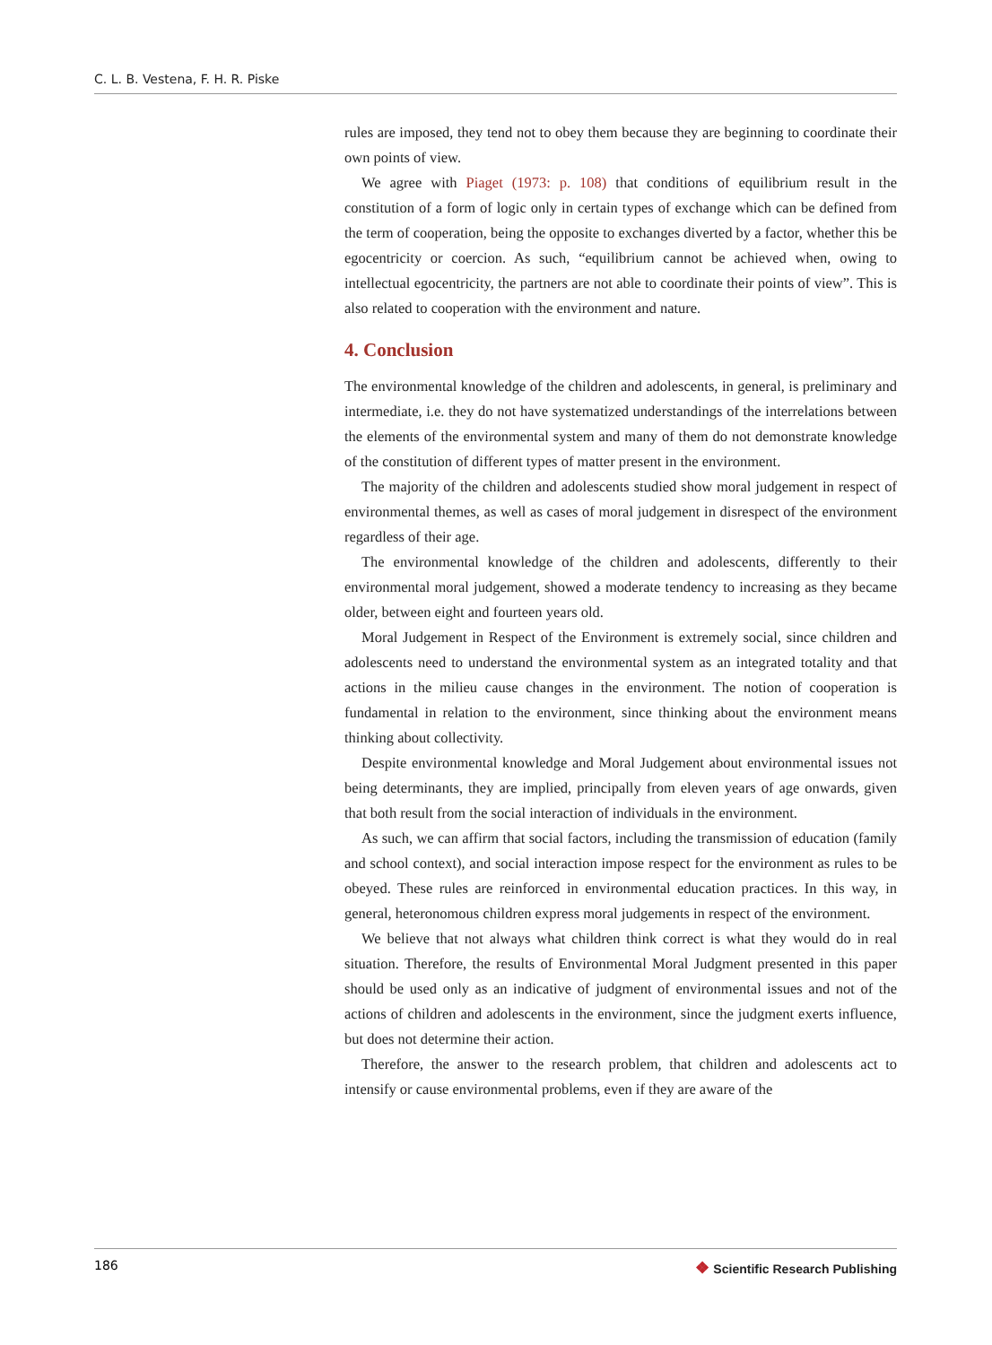C. L. B. Vestena, F. H. R. Piske
rules are imposed, they tend not to obey them because they are beginning to coordinate their own points of view.
We agree with Piaget (1973: p. 108) that conditions of equilibrium result in the constitution of a form of logic only in certain types of exchange which can be defined from the term of cooperation, being the opposite to exchanges diverted by a factor, whether this be egocentricity or coercion. As such, “equilibrium cannot be achieved when, owing to intellectual egocentricity, the partners are not able to coordinate their points of view”. This is also related to cooperation with the environment and nature.
4. Conclusion
The environmental knowledge of the children and adolescents, in general, is preliminary and intermediate, i.e. they do not have systematized understandings of the interrelations between the elements of the environmental system and many of them do not demonstrate knowledge of the constitution of different types of matter present in the environment.
The majority of the children and adolescents studied show moral judgement in respect of environmental themes, as well as cases of moral judgement in disrespect of the environment regardless of their age.
The environmental knowledge of the children and adolescents, differently to their environmental moral judgement, showed a moderate tendency to increasing as they became older, between eight and fourteen years old.
Moral Judgement in Respect of the Environment is extremely social, since children and adolescents need to understand the environmental system as an integrated totality and that actions in the milieu cause changes in the environment. The notion of cooperation is fundamental in relation to the environment, since thinking about the environment means thinking about collectivity.
Despite environmental knowledge and Moral Judgement about environmental issues not being determinants, they are implied, principally from eleven years of age onwards, given that both result from the social interaction of individuals in the environment.
As such, we can affirm that social factors, including the transmission of education (family and school context), and social interaction impose respect for the environment as rules to be obeyed. These rules are reinforced in environmental education practices. In this way, in general, heteronomous children express moral judgements in respect of the environment.
We believe that not always what children think correct is what they would do in real situation. Therefore, the results of Environmental Moral Judgment presented in this paper should be used only as an indicative of judgment of environmental issues and not of the actions of children and adolescents in the environment, since the judgment exerts influence, but does not determine their action.
Therefore, the answer to the research problem, that children and adolescents act to intensify or cause environmental problems, even if they are aware of the
186 ❖ Scientific Research Publishing